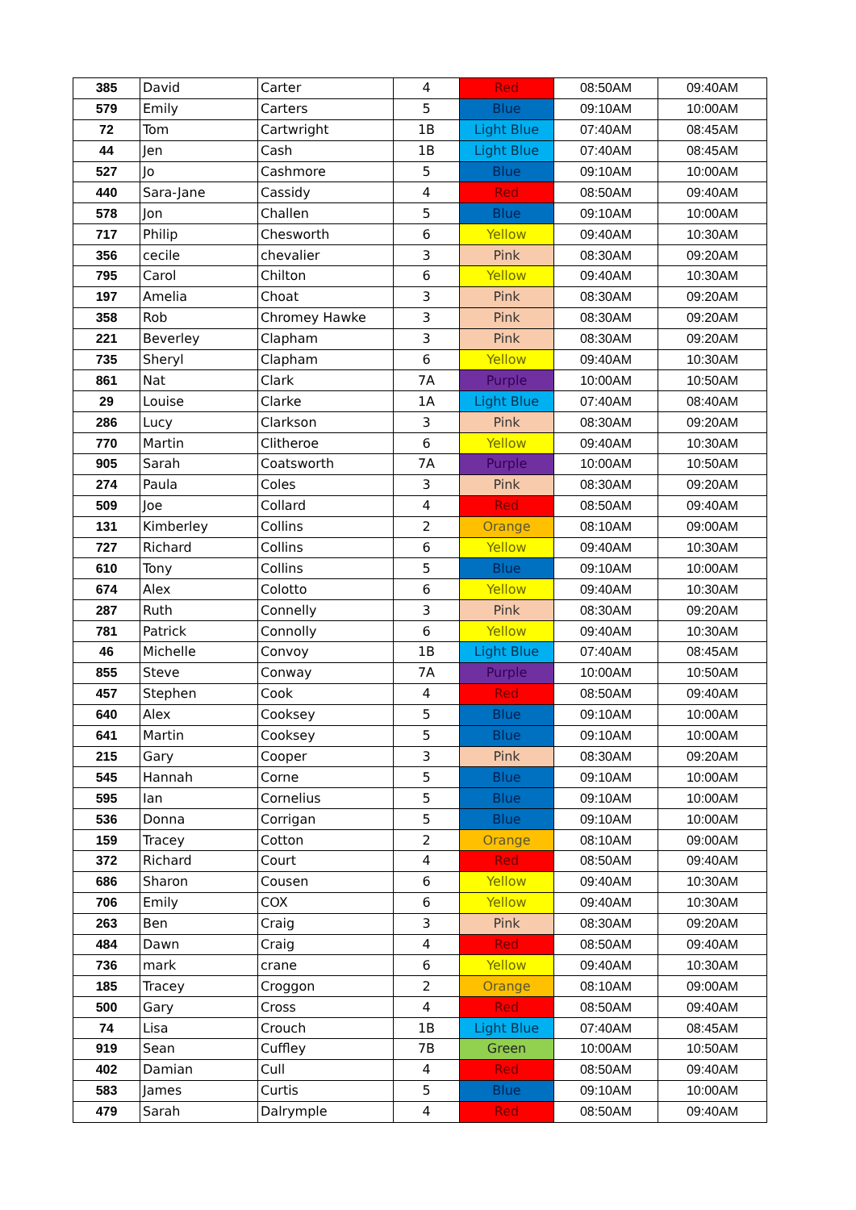| 385 | David | Carter | 4 | Red | 08:50AM | 09:40AM |
| 579 | Emily | Carters | 5 | Blue | 09:10AM | 10:00AM |
| 72 | Tom | Cartwright | 1B | Light Blue | 07:40AM | 08:45AM |
| 44 | Jen | Cash | 1B | Light Blue | 07:40AM | 08:45AM |
| 527 | Jo | Cashmore | 5 | Blue | 09:10AM | 10:00AM |
| 440 | Sara-Jane | Cassidy | 4 | Red | 08:50AM | 09:40AM |
| 578 | Jon | Challen | 5 | Blue | 09:10AM | 10:00AM |
| 717 | Philip | Chesworth | 6 | Yellow | 09:40AM | 10:30AM |
| 356 | cecile | chevalier | 3 | Pink | 08:30AM | 09:20AM |
| 795 | Carol | Chilton | 6 | Yellow | 09:40AM | 10:30AM |
| 197 | Amelia | Choat | 3 | Pink | 08:30AM | 09:20AM |
| 358 | Rob | Chromey Hawke | 3 | Pink | 08:30AM | 09:20AM |
| 221 | Beverley | Clapham | 3 | Pink | 08:30AM | 09:20AM |
| 735 | Sheryl | Clapham | 6 | Yellow | 09:40AM | 10:30AM |
| 861 | Nat | Clark | 7A | Purple | 10:00AM | 10:50AM |
| 29 | Louise | Clarke | 1A | Light Blue | 07:40AM | 08:40AM |
| 286 | Lucy | Clarkson | 3 | Pink | 08:30AM | 09:20AM |
| 770 | Martin | Clitheroe | 6 | Yellow | 09:40AM | 10:30AM |
| 905 | Sarah | Coatsworth | 7A | Purple | 10:00AM | 10:50AM |
| 274 | Paula | Coles | 3 | Pink | 08:30AM | 09:20AM |
| 509 | Joe | Collard | 4 | Red | 08:50AM | 09:40AM |
| 131 | Kimberley | Collins | 2 | Orange | 08:10AM | 09:00AM |
| 727 | Richard | Collins | 6 | Yellow | 09:40AM | 10:30AM |
| 610 | Tony | Collins | 5 | Blue | 09:10AM | 10:00AM |
| 674 | Alex | Colotto | 6 | Yellow | 09:40AM | 10:30AM |
| 287 | Ruth | Connelly | 3 | Pink | 08:30AM | 09:20AM |
| 781 | Patrick | Connolly | 6 | Yellow | 09:40AM | 10:30AM |
| 46 | Michelle | Convoy | 1B | Light Blue | 07:40AM | 08:45AM |
| 855 | Steve | Conway | 7A | Purple | 10:00AM | 10:50AM |
| 457 | Stephen | Cook | 4 | Red | 08:50AM | 09:40AM |
| 640 | Alex | Cooksey | 5 | Blue | 09:10AM | 10:00AM |
| 641 | Martin | Cooksey | 5 | Blue | 09:10AM | 10:00AM |
| 215 | Gary | Cooper | 3 | Pink | 08:30AM | 09:20AM |
| 545 | Hannah | Corne | 5 | Blue | 09:10AM | 10:00AM |
| 595 | Ian | Cornelius | 5 | Blue | 09:10AM | 10:00AM |
| 536 | Donna | Corrigan | 5 | Blue | 09:10AM | 10:00AM |
| 159 | Tracey | Cotton | 2 | Orange | 08:10AM | 09:00AM |
| 372 | Richard | Court | 4 | Red | 08:50AM | 09:40AM |
| 686 | Sharon | Cousen | 6 | Yellow | 09:40AM | 10:30AM |
| 706 | Emily | COX | 6 | Yellow | 09:40AM | 10:30AM |
| 263 | Ben | Craig | 3 | Pink | 08:30AM | 09:20AM |
| 484 | Dawn | Craig | 4 | Red | 08:50AM | 09:40AM |
| 736 | mark | crane | 6 | Yellow | 09:40AM | 10:30AM |
| 185 | Tracey | Croggon | 2 | Orange | 08:10AM | 09:00AM |
| 500 | Gary | Cross | 4 | Red | 08:50AM | 09:40AM |
| 74 | Lisa | Crouch | 1B | Light Blue | 07:40AM | 08:45AM |
| 919 | Sean | Cuffley | 7B | Green | 10:00AM | 10:50AM |
| 402 | Damian | Cull | 4 | Red | 08:50AM | 09:40AM |
| 583 | James | Curtis | 5 | Blue | 09:10AM | 10:00AM |
| 479 | Sarah | Dalrymple | 4 | Red | 08:50AM | 09:40AM |